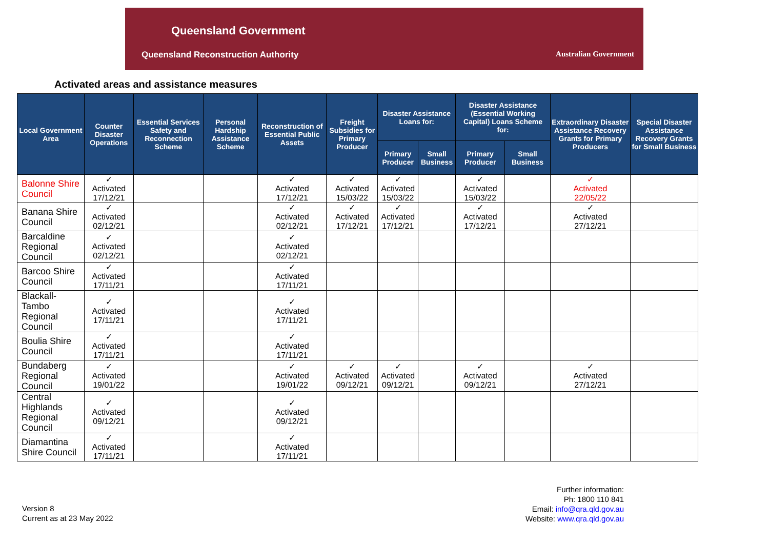Queensland Government
Queensland Reconstruction Authority
Australian Government
Activated areas and assistance measures
| Local Government Area | Counter Disaster Operations | Essential Services Safety and Reconnection Scheme | Personal Hardship Assistance Scheme | Reconstruction of Essential Public Assets | Freight Subsidies for Primary Producer | Disaster Assistance Loans for: | | Disaster Assistance (Essential Working Capital) Loans Scheme for: | | Extraordinary Disaster Assistance Recovery Grants for Primary Producers | Special Disaster Assistance Recovery Grants for Small Business |
| --- | --- | --- | --- | --- | --- | --- | --- | --- | --- | --- | --- |
| | | | | | | Primary Producer | Small Business | Primary Producer | Small Business | | |
| Balonne Shire Council | ✓ Activated 17/12/21 | | | ✓ Activated 17/12/21 | ✓ Activated 15/03/22 | ✓ Activated 15/03/22 | | ✓ Activated 15/03/22 | | ✓ Activated 22/05/22 | |
| Banana Shire Council | ✓ Activated 02/12/21 | | | ✓ Activated 02/12/21 | ✓ Activated 17/12/21 | ✓ Activated 17/12/21 | | ✓ Activated 17/12/21 | | ✓ Activated 27/12/21 | |
| Barcaldine Regional Council | ✓ Activated 02/12/21 | | | ✓ Activated 02/12/21 | | | | | | | |
| Barcoo Shire Council | ✓ Activated 17/11/21 | | | ✓ Activated 17/11/21 | | | | | | | |
| Blackall-Tambo Regional Council | ✓ Activated 17/11/21 | | | ✓ Activated 17/11/21 | | | | | | | |
| Boulia Shire Council | ✓ Activated 17/11/21 | | | ✓ Activated 17/11/21 | | | | | | | |
| Bundaberg Regional Council | ✓ Activated 19/01/22 | | | ✓ Activated 19/01/22 | ✓ Activated 09/12/21 | ✓ Activated 09/12/21 | | ✓ Activated 09/12/21 | | ✓ Activated 27/12/21 | |
| Central Highlands Regional Council | ✓ Activated 09/12/21 | | | ✓ Activated 09/12/21 | | | | | | | |
| Diamantina Shire Council | ✓ Activated 17/11/21 | | | ✓ Activated 17/11/21 | | | | | | | |
Version 8
Current as at 23 May 2022
Further information:
Ph: 1800 110 841
Email: info@qra.qld.gov.au
Website: www.qra.qld.gov.au